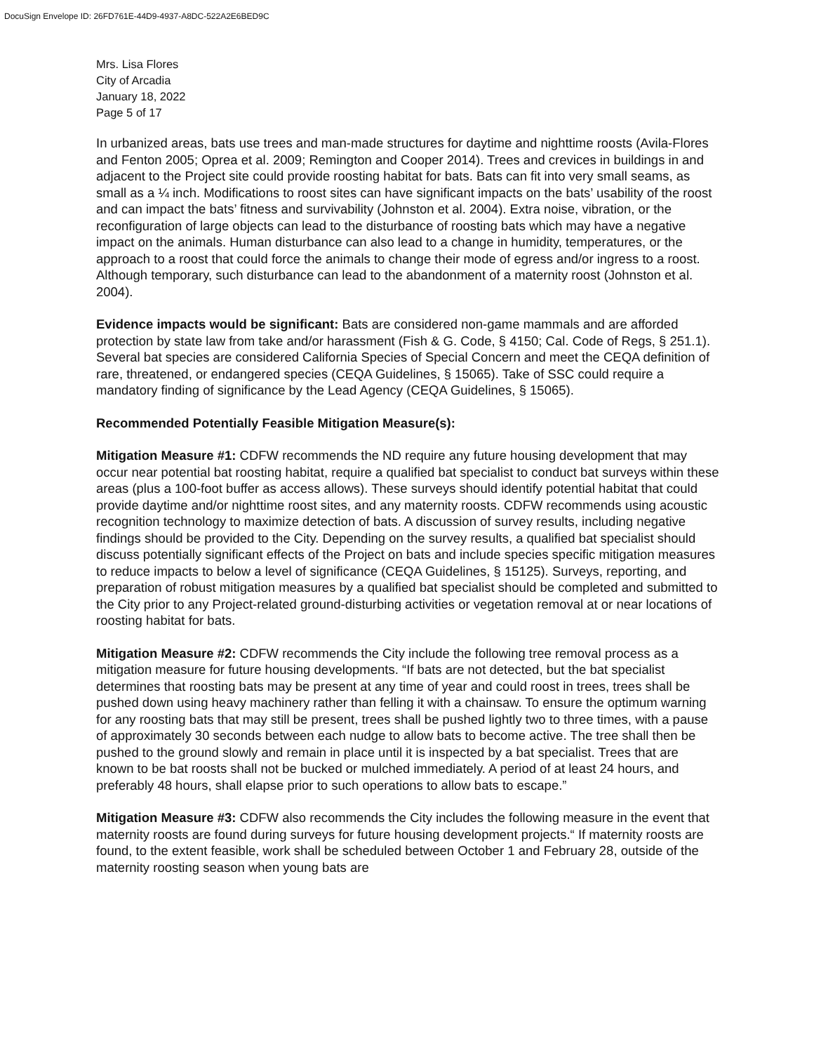DocuSign Envelope ID: 26FD761E-44D9-4937-A8DC-522A2E6BED9C
Mrs. Lisa Flores
City of Arcadia
January 18, 2022
Page 5 of 17
In urbanized areas, bats use trees and man-made structures for daytime and nighttime roosts (Avila-Flores and Fenton 2005; Oprea et al. 2009; Remington and Cooper 2014). Trees and crevices in buildings in and adjacent to the Project site could provide roosting habitat for bats. Bats can fit into very small seams, as small as a ¼ inch. Modifications to roost sites can have significant impacts on the bats’ usability of the roost and can impact the bats’ fitness and survivability (Johnston et al. 2004). Extra noise, vibration, or the reconfiguration of large objects can lead to the disturbance of roosting bats which may have a negative impact on the animals. Human disturbance can also lead to a change in humidity, temperatures, or the approach to a roost that could force the animals to change their mode of egress and/or ingress to a roost. Although temporary, such disturbance can lead to the abandonment of a maternity roost (Johnston et al. 2004).
Evidence impacts would be significant: Bats are considered non-game mammals and are afforded protection by state law from take and/or harassment (Fish & G. Code, § 4150; Cal. Code of Regs, § 251.1). Several bat species are considered California Species of Special Concern and meet the CEQA definition of rare, threatened, or endangered species (CEQA Guidelines, § 15065). Take of SSC could require a mandatory finding of significance by the Lead Agency (CEQA Guidelines, § 15065).
Recommended Potentially Feasible Mitigation Measure(s):
Mitigation Measure #1: CDFW recommends the ND require any future housing development that may occur near potential bat roosting habitat, require a qualified bat specialist to conduct bat surveys within these areas (plus a 100-foot buffer as access allows). These surveys should identify potential habitat that could provide daytime and/or nighttime roost sites, and any maternity roosts. CDFW recommends using acoustic recognition technology to maximize detection of bats. A discussion of survey results, including negative findings should be provided to the City. Depending on the survey results, a qualified bat specialist should discuss potentially significant effects of the Project on bats and include species specific mitigation measures to reduce impacts to below a level of significance (CEQA Guidelines, § 15125). Surveys, reporting, and preparation of robust mitigation measures by a qualified bat specialist should be completed and submitted to the City prior to any Project-related ground-disturbing activities or vegetation removal at or near locations of roosting habitat for bats.
Mitigation Measure #2: CDFW recommends the City include the following tree removal process as a mitigation measure for future housing developments. “If bats are not detected, but the bat specialist determines that roosting bats may be present at any time of year and could roost in trees, trees shall be pushed down using heavy machinery rather than felling it with a chainsaw. To ensure the optimum warning for any roosting bats that may still be present, trees shall be pushed lightly two to three times, with a pause of approximately 30 seconds between each nudge to allow bats to become active. The tree shall then be pushed to the ground slowly and remain in place until it is inspected by a bat specialist. Trees that are known to be bat roosts shall not be bucked or mulched immediately. A period of at least 24 hours, and preferably 48 hours, shall elapse prior to such operations to allow bats to escape.”
Mitigation Measure #3: CDFW also recommends the City includes the following measure in the event that maternity roosts are found during surveys for future housing development projects.“ If maternity roosts are found, to the extent feasible, work shall be scheduled between October 1 and February 28, outside of the maternity roosting season when young bats are